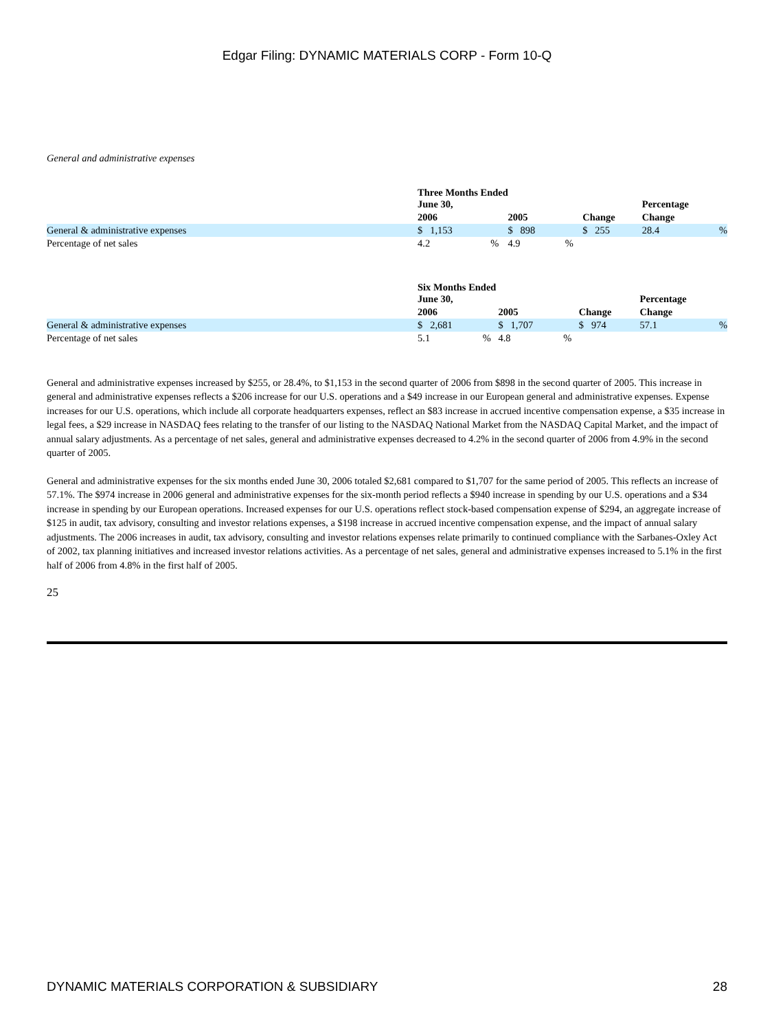Edgar Filing: DYNAMIC MATERIALS CORP - Form 10-Q
General and administrative expenses
| | Three Months Ended June 30, | | | | | Percentage | |
| --- | --- | --- | --- | --- | --- | --- | --- |
| | 2006 | | 2005 | | Change | Change | |
| General & administrative expenses | $ 1,153 | | $ 898 | | $ 255 | 28.4 | % |
| Percentage of net sales | 4.2 | % | 4.9 | % | | | |
| | Six Months Ended June 30, | | | | | Percentage | |
| --- | --- | --- | --- | --- | --- | --- | --- |
| | 2006 | | 2005 | | Change | Change | |
| General & administrative expenses | $ 2,681 | | $ 1,707 | | $ 974 | 57.1 | % |
| Percentage of net sales | 5.1 | % | 4.8 | % | | | |
General and administrative expenses increased by $255, or 28.4%, to $1,153 in the second quarter of 2006 from $898 in the second quarter of 2005. This increase in general and administrative expenses reflects a $206 increase for our U.S. operations and a $49 increase in our European general and administrative expenses. Expense increases for our U.S. operations, which include all corporate headquarters expenses, reflect an $83 increase in accrued incentive compensation expense, a $35 increase in legal fees, a $29 increase in NASDAQ fees relating to the transfer of our listing to the NASDAQ National Market from the NASDAQ Capital Market, and the impact of annual salary adjustments. As a percentage of net sales, general and administrative expenses decreased to 4.2% in the second quarter of 2006 from 4.9% in the second quarter of 2005.
General and administrative expenses for the six months ended June 30, 2006 totaled $2,681 compared to $1,707 for the same period of 2005. This reflects an increase of 57.1%. The $974 increase in 2006 general and administrative expenses for the six-month period reflects a $940 increase in spending by our U.S. operations and a $34 increase in spending by our European operations. Increased expenses for our U.S. operations reflect stock-based compensation expense of $294, an aggregate increase of $125 in audit, tax advisory, consulting and investor relations expenses, a $198 increase in accrued incentive compensation expense, and the impact of annual salary adjustments. The 2006 increases in audit, tax advisory, consulting and investor relations expenses relate primarily to continued compliance with the Sarbanes-Oxley Act of 2002, tax planning initiatives and increased investor relations activities. As a percentage of net sales, general and administrative expenses increased to 5.1% in the first half of 2006 from 4.8% in the first half of 2005.
25
DYNAMIC MATERIALS CORPORATION & SUBSIDIARY 28